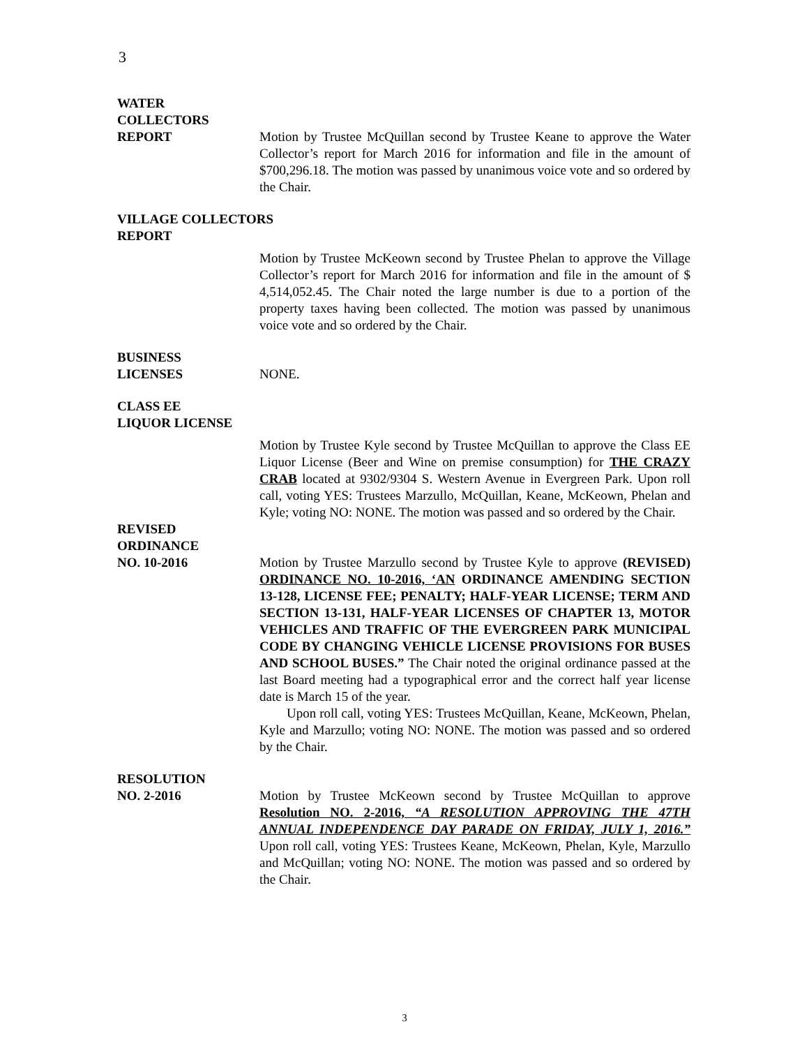3
WATER
COLLECTORS
REPORT
Motion by Trustee McQuillan second by Trustee Keane to approve the Water Collector’s report for March 2016 for information and file in the amount of $700,296.18. The motion was passed by unanimous voice vote and so ordered by the Chair.
VILLAGE COLLECTORS
REPORT
Motion by Trustee McKeown second by Trustee Phelan to approve the Village Collector’s report for March 2016 for information and file in the amount of $ 4,514,052.45. The Chair noted the large number is due to a portion of the property taxes having been collected. The motion was passed by unanimous voice vote and so ordered by the Chair.
BUSINESS
LICENSES
NONE.
CLASS EE
LIQUOR LICENSE
Motion by Trustee Kyle second by Trustee McQuillan to approve the Class EE Liquor License (Beer and Wine on premise consumption) for THE CRAZY CRAB located at 9302/9304 S. Western Avenue in Evergreen Park. Upon roll call, voting YES: Trustees Marzullo, McQuillan, Keane, McKeown, Phelan and Kyle; voting NO: NONE. The motion was passed and so ordered by the Chair.
REVISED
ORDINANCE
NO. 10-2016
Motion by Trustee Marzullo second by Trustee Kyle to approve (REVISED) ORDINANCE NO. 10-2016, ‘AN ORDINANCE AMENDING SECTION 13-128, LICENSE FEE; PENALTY; HALF-YEAR LICENSE; TERM AND SECTION 13-131, HALF-YEAR LICENSES OF CHAPTER 13, MOTOR VEHICLES AND TRAFFIC OF THE EVERGREEN PARK MUNICIPAL CODE BY CHANGING VEHICLE LICENSE PROVISIONS FOR BUSES AND SCHOOL BUSES.” The Chair noted the original ordinance passed at the last Board meeting had a typographical error and the correct half year license date is March 15 of the year.
Upon roll call, voting YES: Trustees McQuillan, Keane, McKeown, Phelan, Kyle and Marzullo; voting NO: NONE. The motion was passed and so ordered by the Chair.
RESOLUTION
NO. 2-2016
Motion by Trustee McKeown second by Trustee McQuillan to approve Resolution NO. 2-2016, “A RESOLUTION APPROVING THE 47TH ANNUAL INDEPENDENCE DAY PARADE ON FRIDAY, JULY 1, 2016.” Upon roll call, voting YES: Trustees Keane, McKeown, Phelan, Kyle, Marzullo and McQuillan; voting NO: NONE. The motion was passed and so ordered by the Chair.
3